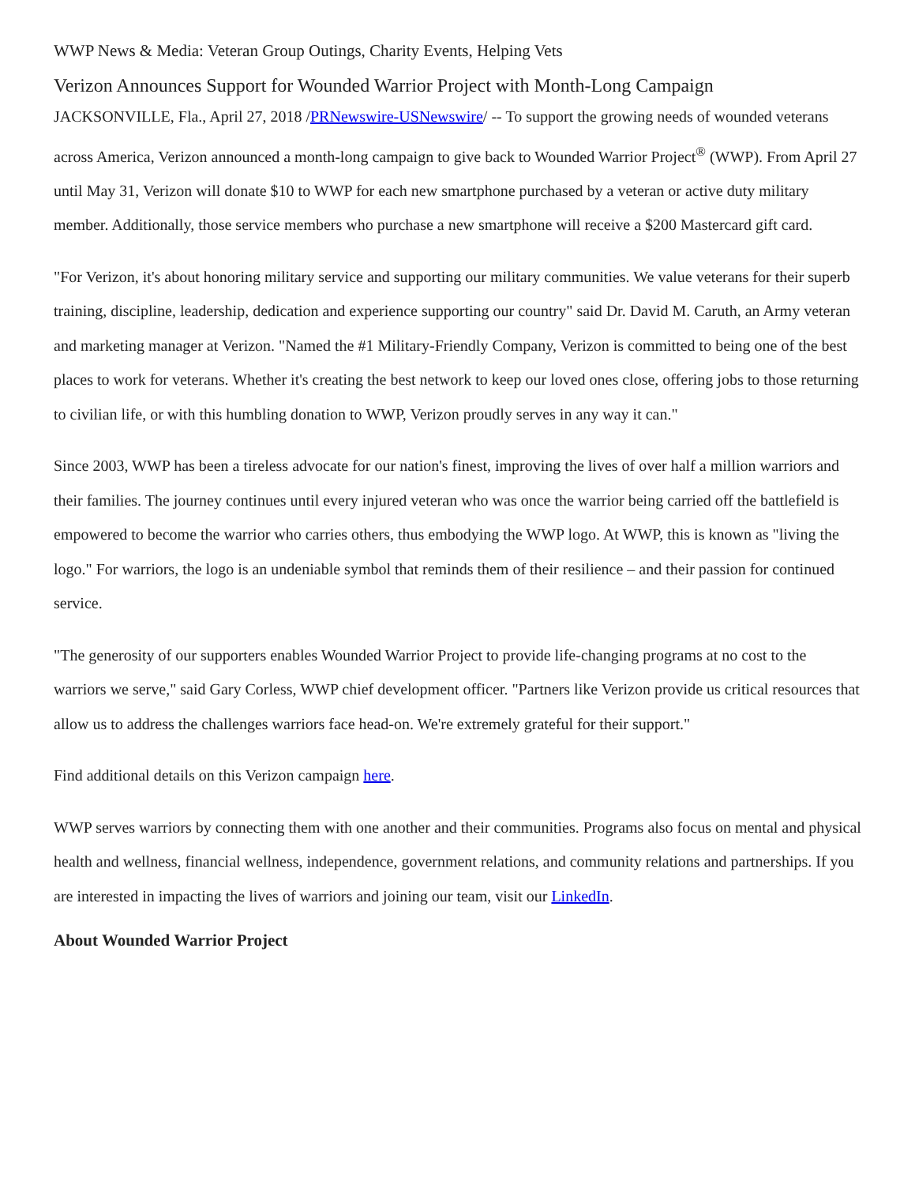WWP News & Media: Veteran Group Outings, Charity Events, Helping Vets
Verizon Announces Support for Wounded Warrior Project with Month-Long Campaign
JACKSONVILLE, Fla., April 27, 2018 /PRNewswire-USNewswire/ -- To support the growing needs of wounded veterans across America, Verizon announced a month-long campaign to give back to Wounded Warrior Project<sup>®</sup> (WWP). From April 27 until May 31, Verizon will donate $10 to WWP for each new smartphone purchased by a veteran or active duty military member. Additionally, those service members who purchase a new smartphone will receive a $200 Mastercard gift card.
"For Verizon, it's about honoring military service and supporting our military communities. We value veterans for their superb training, discipline, leadership, dedication and experience supporting our country" said Dr. David M. Caruth, an Army veteran and marketing manager at Verizon. "Named the #1 Military-Friendly Company, Verizon is committed to being one of the best places to work for veterans. Whether it's creating the best network to keep our loved ones close, offering jobs to those returning to civilian life, or with this humbling donation to WWP, Verizon proudly serves in any way it can."
Since 2003, WWP has been a tireless advocate for our nation's finest, improving the lives of over half a million warriors and their families. The journey continues until every injured veteran who was once the warrior being carried off the battlefield is empowered to become the warrior who carries others, thus embodying the WWP logo. At WWP, this is known as "living the logo." For warriors, the logo is an undeniable symbol that reminds them of their resilience – and their passion for continued service.
"The generosity of our supporters enables Wounded Warrior Project to provide life-changing programs at no cost to the warriors we serve," said Gary Corless, WWP chief development officer. "Partners like Verizon provide us critical resources that allow us to address the challenges warriors face head-on. We're extremely grateful for their support."
Find additional details on this Verizon campaign here.
WWP serves warriors by connecting them with one another and their communities. Programs also focus on mental and physical health and wellness, financial wellness, independence, government relations, and community relations and partnerships. If you are interested in impacting the lives of warriors and joining our team, visit our LinkedIn.
About Wounded Warrior Project